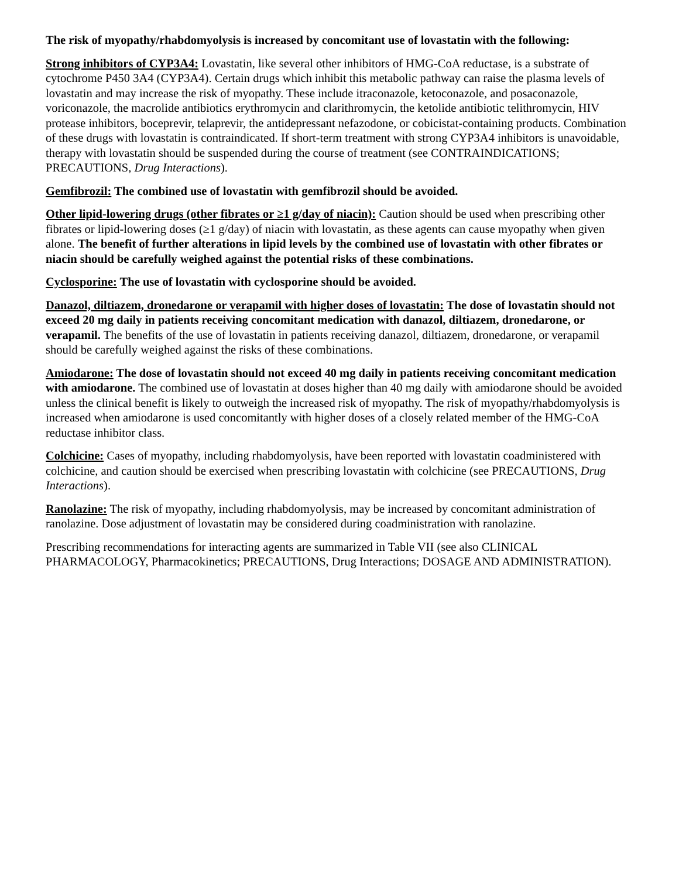The risk of myopathy/rhabdomyolysis is increased by concomitant use of lovastatin with the following:
Strong inhibitors of CYP3A4: Lovastatin, like several other inhibitors of HMG-CoA reductase, is a substrate of cytochrome P450 3A4 (CYP3A4). Certain drugs which inhibit this metabolic pathway can raise the plasma levels of lovastatin and may increase the risk of myopathy. These include itraconazole, ketoconazole, and posaconazole, voriconazole, the macrolide antibiotics erythromycin and clarithromycin, the ketolide antibiotic telithromycin, HIV protease inhibitors, boceprevir, telaprevir, the antidepressant nefazodone, or cobicistat-containing products. Combination of these drugs with lovastatin is contraindicated. If short-term treatment with strong CYP3A4 inhibitors is unavoidable, therapy with lovastatin should be suspended during the course of treatment (see CONTRAINDICATIONS; PRECAUTIONS, Drug Interactions).
Gemfibrozil: The combined use of lovastatin with gemfibrozil should be avoided.
Other lipid-lowering drugs (other fibrates or ≥1 g/day of niacin): Caution should be used when prescribing other fibrates or lipid-lowering doses (≥1 g/day) of niacin with lovastatin, as these agents can cause myopathy when given alone. The benefit of further alterations in lipid levels by the combined use of lovastatin with other fibrates or niacin should be carefully weighed against the potential risks of these combinations.
Cyclosporine: The use of lovastatin with cyclosporine should be avoided.
Danazol, diltiazem, dronedarone or verapamil with higher doses of lovastatin: The dose of lovastatin should not exceed 20 mg daily in patients receiving concomitant medication with danazol, diltiazem, dronedarone, or verapamil. The benefits of the use of lovastatin in patients receiving danazol, diltiazem, dronedarone, or verapamil should be carefully weighed against the risks of these combinations.
Amiodarone: The dose of lovastatin should not exceed 40 mg daily in patients receiving concomitant medication with amiodarone. The combined use of lovastatin at doses higher than 40 mg daily with amiodarone should be avoided unless the clinical benefit is likely to outweigh the increased risk of myopathy. The risk of myopathy/rhabdomyolysis is increased when amiodarone is used concomitantly with higher doses of a closely related member of the HMG-CoA reductase inhibitor class.
Colchicine: Cases of myopathy, including rhabdomyolysis, have been reported with lovastatin coadministered with colchicine, and caution should be exercised when prescribing lovastatin with colchicine (see PRECAUTIONS, Drug Interactions).
Ranolazine: The risk of myopathy, including rhabdomyolysis, may be increased by concomitant administration of ranolazine. Dose adjustment of lovastatin may be considered during coadministration with ranolazine.
Prescribing recommendations for interacting agents are summarized in Table VII (see also CLINICAL PHARMACOLOGY, Pharmacokinetics; PRECAUTIONS, Drug Interactions; DOSAGE AND ADMINISTRATION).